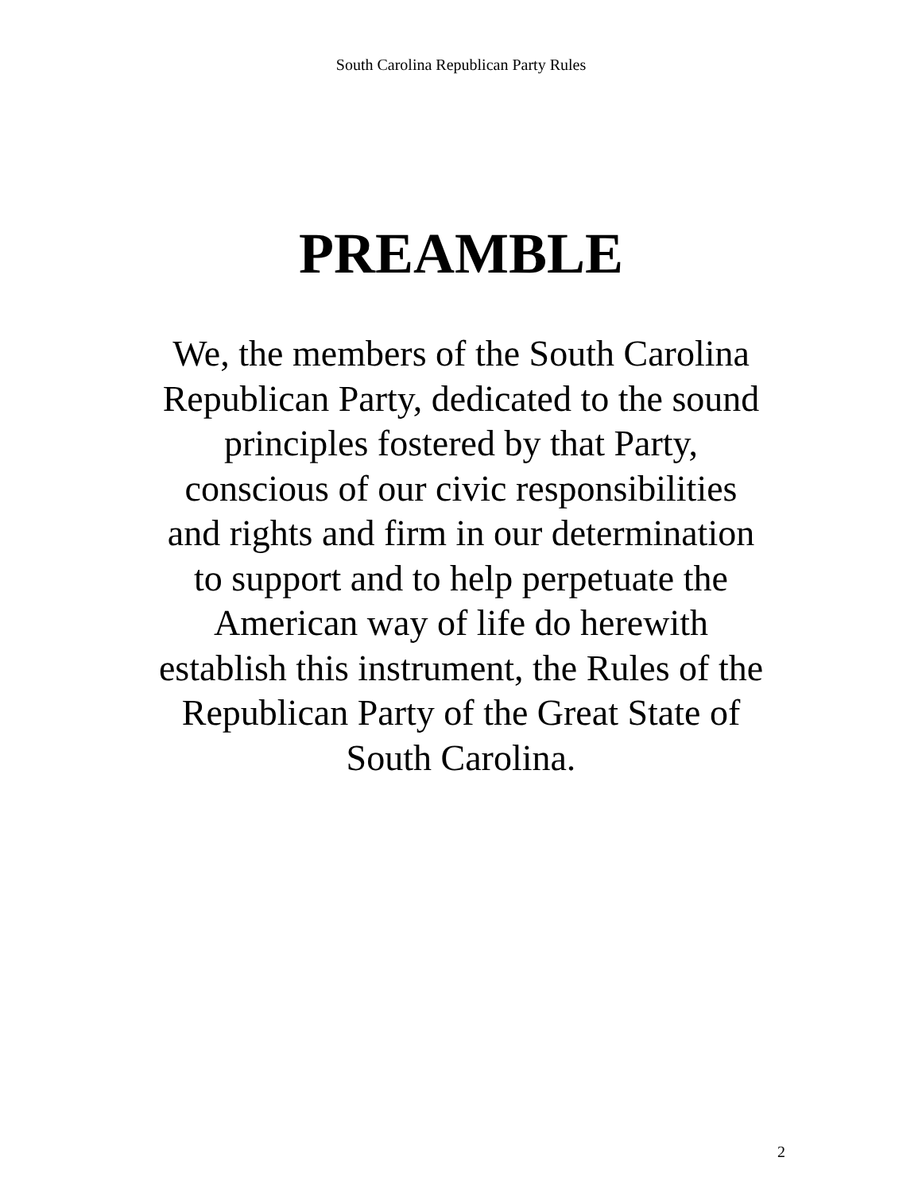South Carolina Republican Party Rules
PREAMBLE
We, the members of the South Carolina
Republican Party, dedicated to the sound
principles fostered by that Party,
conscious of our civic responsibilities
and rights and firm in our determination
to support and to help perpetuate the
American way of life do herewith
establish this instrument, the Rules of the
Republican Party of the Great State of
South Carolina.
2